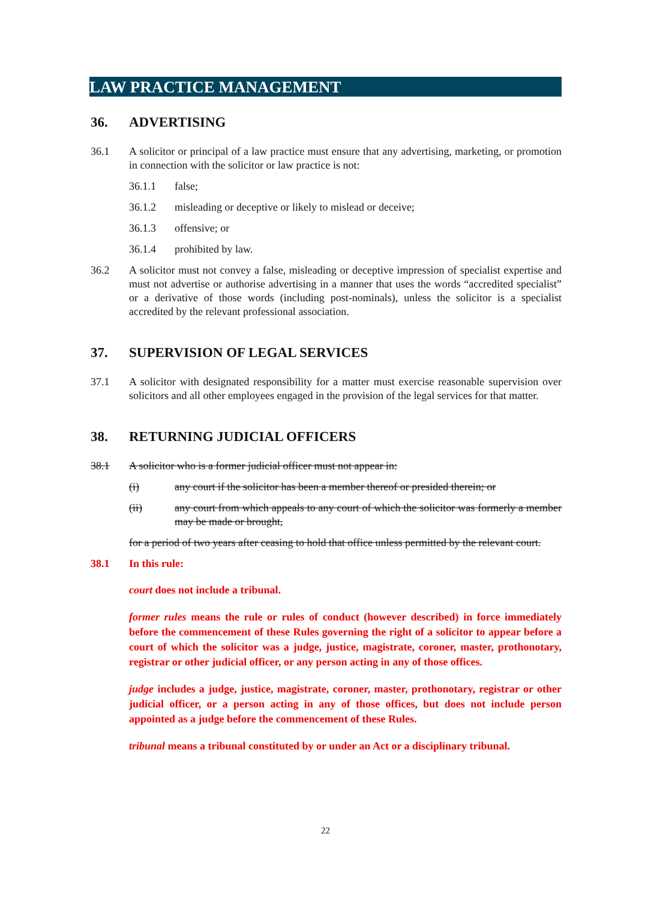LAW PRACTICE MANAGEMENT
36. ADVERTISING
36.1 A solicitor or principal of a law practice must ensure that any advertising, marketing, or promotion in connection with the solicitor or law practice is not:
36.1.1 false;
36.1.2 misleading or deceptive or likely to mislead or deceive;
36.1.3 offensive; or
36.1.4 prohibited by law.
36.2 A solicitor must not convey a false, misleading or deceptive impression of specialist expertise and must not advertise or authorise advertising in a manner that uses the words “accredited specialist” or a derivative of those words (including post-nominals), unless the solicitor is a specialist accredited by the relevant professional association.
37. SUPERVISION OF LEGAL SERVICES
37.1 A solicitor with designated responsibility for a matter must exercise reasonable supervision over solicitors and all other employees engaged in the provision of the legal services for that matter.
38. RETURNING JUDICIAL OFFICERS
38.1 A solicitor who is a former judicial officer must not appear in:
(i) any court if the solicitor has been a member thereof or presided therein; or
(ii) any court from which appeals to any court of which the solicitor was formerly a member may be made or brought,
for a period of two years after ceasing to hold that office unless permitted by the relevant court.
38.1 In this rule:
court does not include a tribunal.
former rules means the rule or rules of conduct (however described) in force immediately before the commencement of these Rules governing the right of a solicitor to appear before a court of which the solicitor was a judge, justice, magistrate, coroner, master, prothonotary, registrar or other judicial officer, or any person acting in any of those offices.
judge includes a judge, justice, magistrate, coroner, master, prothonotary, registrar or other judicial officer, or a person acting in any of those offices, but does not include person appointed as a judge before the commencement of these Rules.
tribunal means a tribunal constituted by or under an Act or a disciplinary tribunal.
22